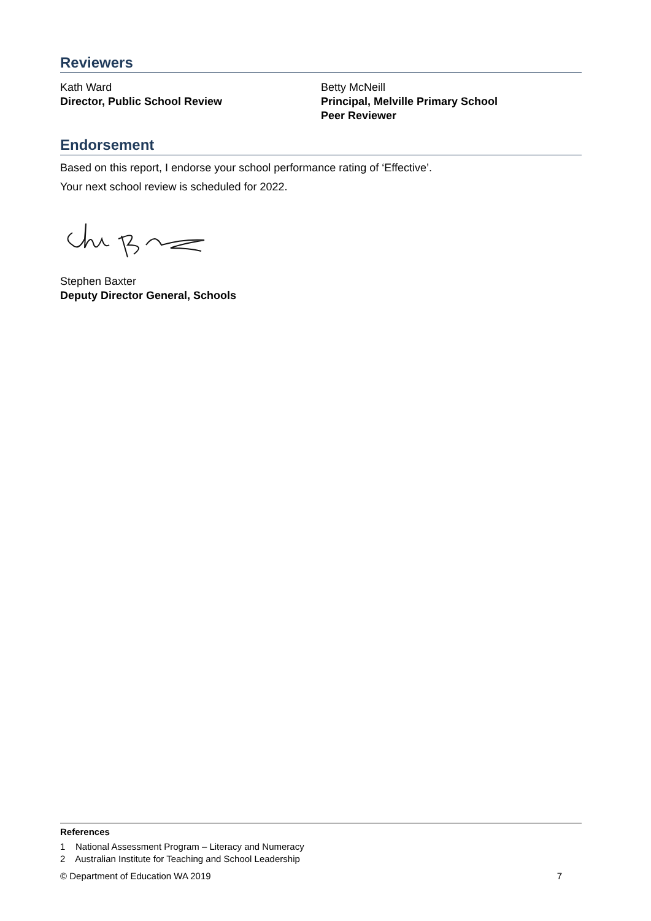Reviewers
Kath Ward
Director, Public School Review
Betty McNeill
Principal, Melville Primary School
Peer Reviewer
Endorsement
Based on this report, I endorse your school performance rating of ‘Effective’.
Your next school review is scheduled for 2022.
Stephen Baxter
Deputy Director General, Schools
References
1 National Assessment Program – Literacy and Numeracy
2 Australian Institute for Teaching and School Leadership
© Department of Education WA 2019 7